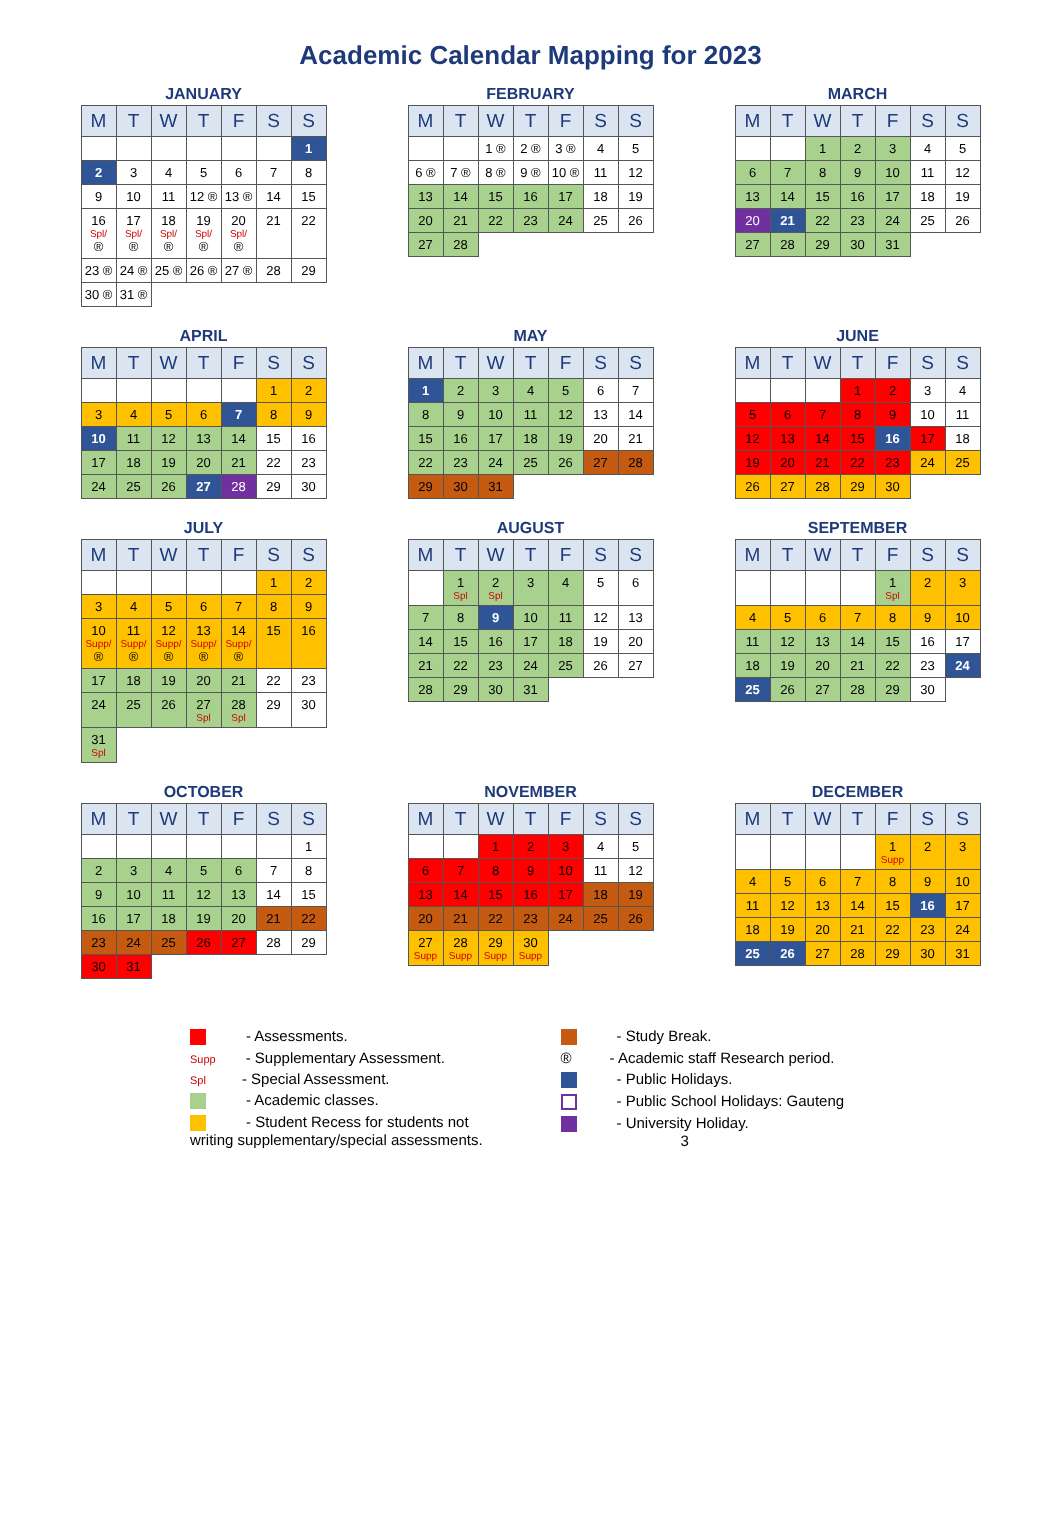Academic Calendar Mapping for 2023
JANUARY
| M | T | W | T | F | S | S |
| --- | --- | --- | --- | --- | --- | --- |
| | | | | | | 1 |
| 2 | 3 | 4 | 5 | 6 | 7 | 8 |
| 9 | 10 | 11 | 12 ® | 13 ® | 14 | 15 |
| 16 Spl/ ® | 17 Spl/ ® | 18 Spl/ ® | 19 Spl/ ® | 20 Spl/ ® | 21 | 22 |
| 23 ® | 24 ® | 25 ® | 26 ® | 27 ® | 28 | 29 |
| 30 ® | 31 ® | | | | | |
FEBRUARY
| M | T | W | T | F | S | S |
| --- | --- | --- | --- | --- | --- | --- |
| | | 1 ® | 2 ® | 3 ® | 4 | 5 |
| 6 ® | 7 ® | 8 ® | 9 ® | 10 ® | 11 | 12 |
| 13 | 14 | 15 | 16 | 17 | 18 | 19 |
| 20 | 21 | 22 | 23 | 24 | 25 | 26 |
| 27 | 28 | | | | | |
MARCH
| M | T | W | T | F | S | S |
| --- | --- | --- | --- | --- | --- | --- |
| | | 1 | 2 | 3 | 4 | 5 |
| 6 | 7 | 8 | 9 | 10 | 11 | 12 |
| 13 | 14 | 15 | 16 | 17 | 18 | 19 |
| 20 | 21 | 22 | 23 | 24 | 25 | 26 |
| 27 | 28 | 29 | 30 | 31 | | |
APRIL
| M | T | W | T | F | S | S |
| --- | --- | --- | --- | --- | --- | --- |
| | | | | | 1 | 2 |
| 3 | 4 | 5 | 6 | 7 | 8 | 9 |
| 10 | 11 | 12 | 13 | 14 | 15 | 16 |
| 17 | 18 | 19 | 20 | 21 | 22 | 23 |
| 24 | 25 | 26 | 27 | 28 | 29 | 30 |
MAY
| M | T | W | T | F | S | S |
| --- | --- | --- | --- | --- | --- | --- |
| 1 | 2 | 3 | 4 | 5 | 6 | 7 |
| 8 | 9 | 10 | 11 | 12 | 13 | 14 |
| 15 | 16 | 17 | 18 | 19 | 20 | 21 |
| 22 | 23 | 24 | 25 | 26 | 27 | 28 |
| 29 | 30 | 31 | | | | |
JUNE
| M | T | W | T | F | S | S |
| --- | --- | --- | --- | --- | --- | --- |
| | | | 1 | 2 | 3 | 4 |
| 5 | 6 | 7 | 8 | 9 | 10 | 11 |
| 12 | 13 | 14 | 15 | 16 | 17 | 18 |
| 19 | 20 | 21 | 22 | 23 | 24 | 25 |
| 26 | 27 | 28 | 29 | 30 | | |
JULY
| M | T | W | T | F | S | S |
| --- | --- | --- | --- | --- | --- | --- |
| | | | | | 1 | 2 |
| 3 | 4 | 5 | 6 | 7 | 8 | 9 |
| 10 Supp/ ® | 11 Supp/ ® | 12 Supp/ ® | 13 Supp/ ® | 14 Supp/ ® | 15 | 16 |
| 17 | 18 | 19 | 20 | 21 | 22 | 23 |
| 24 | 25 | 26 | 27 Spl | 28 Spl | 29 | 30 |
| 31 Spl | | | | | | |
AUGUST
| M | T | W | T | F | S | S |
| --- | --- | --- | --- | --- | --- | --- |
| | 1 Spl | 2 Spl | 3 | 4 | 5 | 6 |
| 7 | 8 | 9 | 10 | 11 | 12 | 13 |
| 14 | 15 | 16 | 17 | 18 | 19 | 20 |
| 21 | 22 | 23 | 24 | 25 | 26 | 27 |
| 28 | 29 | 30 | 31 | | | |
SEPTEMBER
| M | T | W | T | F | S | S |
| --- | --- | --- | --- | --- | --- | --- |
| | | | | 1 Spl | 2 | 3 |
| 4 | 5 | 6 | 7 | 8 | 9 | 10 |
| 11 | 12 | 13 | 14 | 15 | 16 | 17 |
| 18 | 19 | 20 | 21 | 22 | 23 | 24 |
| 25 | 26 | 27 | 28 | 29 | 30 | |
OCTOBER
| M | T | W | T | F | S | S |
| --- | --- | --- | --- | --- | --- | --- |
| | | | | | | 1 |
| 2 | 3 | 4 | 5 | 6 | 7 | 8 |
| 9 | 10 | 11 | 12 | 13 | 14 | 15 |
| 16 | 17 | 18 | 19 | 20 | 21 | 22 |
| 23 | 24 | 25 | 26 | 27 | 28 | 29 |
| 30 | 31 | | | | | |
NOVEMBER
| M | T | W | T | F | S | S |
| --- | --- | --- | --- | --- | --- | --- |
| | | 1 | 2 | 3 | 4 | 5 |
| 6 | 7 | 8 | 9 | 10 | 11 | 12 |
| 13 | 14 | 15 | 16 | 17 | 18 | 19 |
| 20 | 21 | 22 | 23 | 24 | 25 | 26 |
| 27 Supp | 28 Supp | 29 Supp | 30 Supp | | | |
DECEMBER
| M | T | W | T | F | S | S |
| --- | --- | --- | --- | --- | --- | --- |
| | | | | 1 Supp | 2 | 3 |
| 4 | 5 | 6 | 7 | 8 | 9 | 10 |
| 11 | 12 | 13 | 14 | 15 | 16 | 17 |
| 18 | 19 | 20 | 21 | 22 | 23 | 24 |
| 25 | 26 | 27 | 28 | 29 | 30 | 31 |
- Assessments.
Supp - Supplementary Assessment.
Spl - Special Assessment.
- Academic classes.
- Student Recess for students not writing supplementary/special assessments.
- Study Break.
® - Academic staff Research period.
- Public Holidays.
- Public School Holidays: Gauteng
- University Holiday. 3